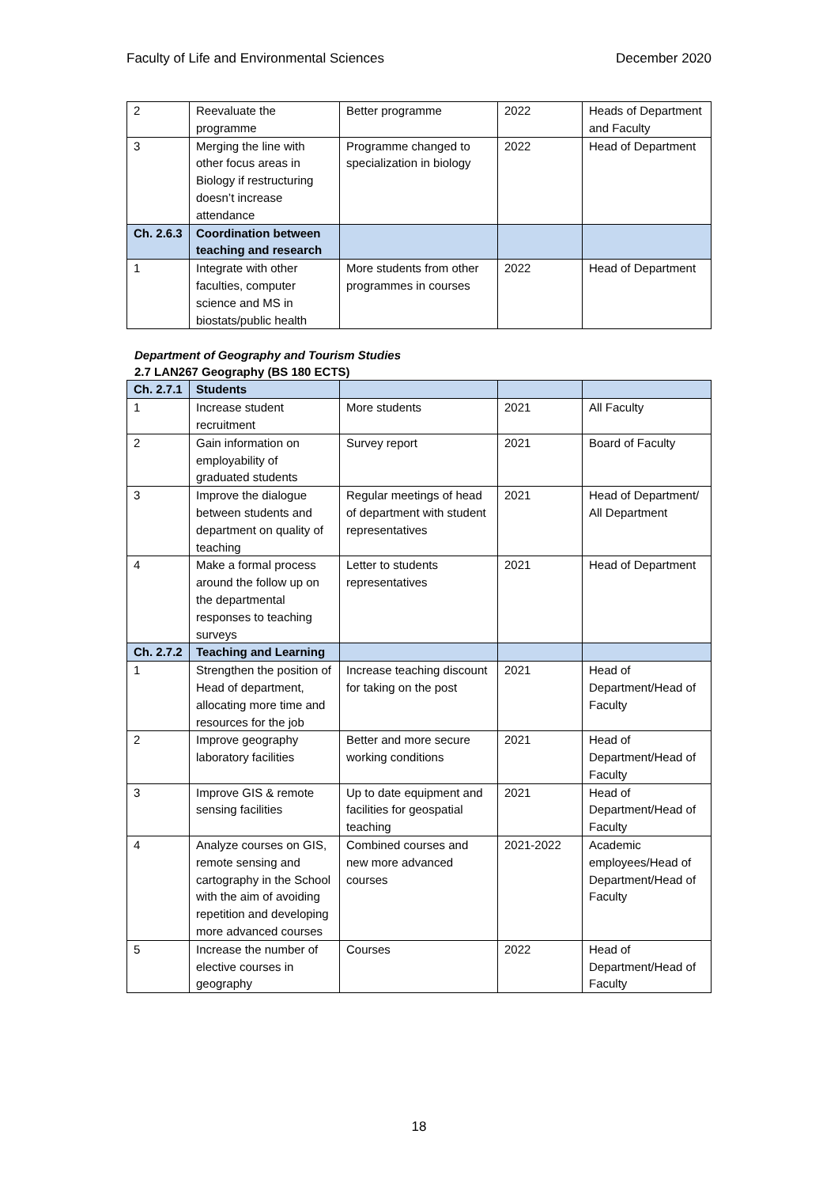Faculty of Life and Environmental Sciences December 2020
| 2 | Reevaluate the programme | Better programme | 2022 | Heads of Department and Faculty |
| 3 | Merging the line with other focus areas in Biology if restructuring doesn’t increase attendance | Programme changed to specialization in biology | 2022 | Head of Department |
| Ch. 2.6.3 | Coordination between teaching and research | | | |
| 1 | Integrate with other faculties, computer science and MS in biostats/public health | More students from other programmes in courses | 2022 | Head of Department |
Department of Geography and Tourism Studies
2.7 LAN267 Geography (BS 180 ECTS)
| Ch. 2.7.1 | Students | | | |
| 1 | Increase student recruitment | More students | 2021 | All Faculty |
| 2 | Gain information on employability of graduated students | Survey report | 2021 | Board of Faculty |
| 3 | Improve the dialogue between students and department on quality of teaching | Regular meetings of head of department with student representatives | 2021 | Head of Department/ All Department |
| 4 | Make a formal process around the follow up on the departmental responses to teaching surveys | Letter to students representatives | 2021 | Head of Department |
| Ch. 2.7.2 | Teaching and Learning | | | |
| 1 | Strengthen the position of Head of department, allocating more time and resources for the job | Increase teaching discount for taking on the post | 2021 | Head of Department/Head of Faculty |
| 2 | Improve geography laboratory facilities | Better and more secure working conditions | 2021 | Head of Department/Head of Faculty |
| 3 | Improve GIS & remote sensing facilities | Up to date equipment and facilities for geospatial teaching | 2021 | Head of Department/Head of Faculty |
| 4 | Analyze courses on GIS, remote sensing and cartography in the School with the aim of avoiding repetition and developing more advanced courses | Combined courses and new more advanced courses | 2021-2022 | Academic employees/Head of Department/Head of Faculty |
| 5 | Increase the number of elective courses in geography | Courses | 2022 | Head of Department/Head of Faculty |
18